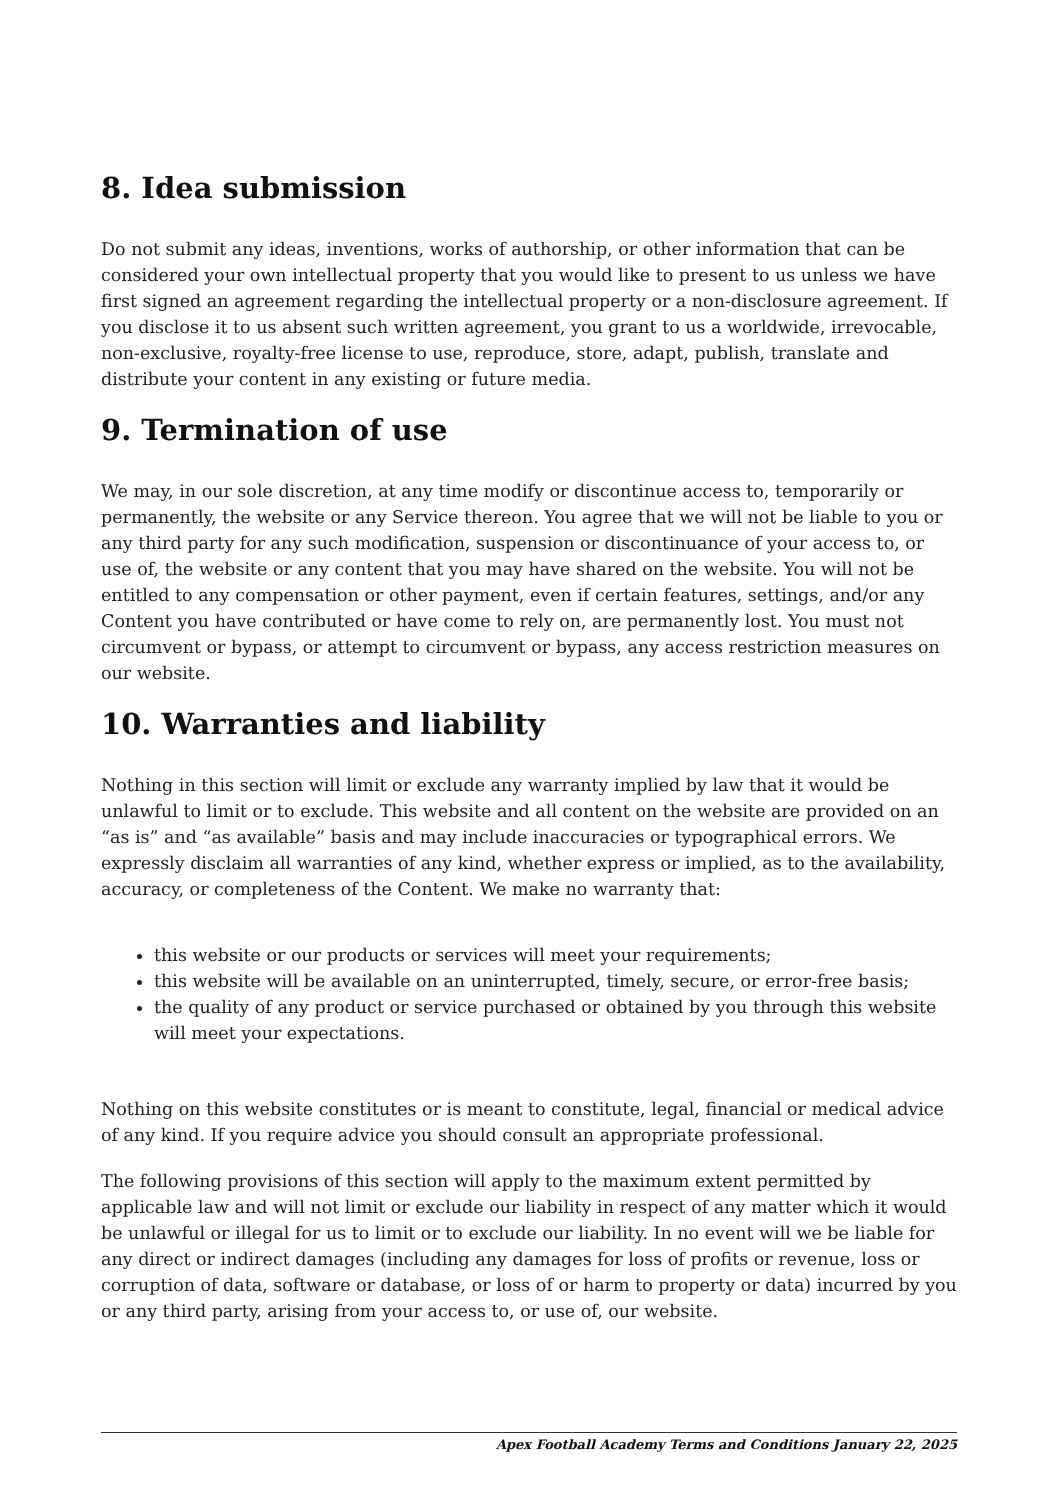8. Idea submission
Do not submit any ideas, inventions, works of authorship, or other information that can be considered your own intellectual property that you would like to present to us unless we have first signed an agreement regarding the intellectual property or a non-disclosure agreement. If you disclose it to us absent such written agreement, you grant to us a worldwide, irrevocable, non-exclusive, royalty-free license to use, reproduce, store, adapt, publish, translate and distribute your content in any existing or future media.
9. Termination of use
We may, in our sole discretion, at any time modify or discontinue access to, temporarily or permanently, the website or any Service thereon. You agree that we will not be liable to you or any third party for any such modification, suspension or discontinuance of your access to, or use of, the website or any content that you may have shared on the website. You will not be entitled to any compensation or other payment, even if certain features, settings, and/or any Content you have contributed or have come to rely on, are permanently lost. You must not circumvent or bypass, or attempt to circumvent or bypass, any access restriction measures on our website.
10. Warranties and liability
Nothing in this section will limit or exclude any warranty implied by law that it would be unlawful to limit or to exclude. This website and all content on the website are provided on an “as is” and “as available” basis and may include inaccuracies or typographical errors. We expressly disclaim all warranties of any kind, whether express or implied, as to the availability, accuracy, or completeness of the Content. We make no warranty that:
this website or our products or services will meet your requirements;
this website will be available on an uninterrupted, timely, secure, or error-free basis;
the quality of any product or service purchased or obtained by you through this website will meet your expectations.
Nothing on this website constitutes or is meant to constitute, legal, financial or medical advice of any kind. If you require advice you should consult an appropriate professional.
The following provisions of this section will apply to the maximum extent permitted by applicable law and will not limit or exclude our liability in respect of any matter which it would be unlawful or illegal for us to limit or to exclude our liability. In no event will we be liable for any direct or indirect damages (including any damages for loss of profits or revenue, loss or corruption of data, software or database, or loss of or harm to property or data) incurred by you or any third party, arising from your access to, or use of, our website.
Apex Football Academy Terms and Conditions January 22, 2025